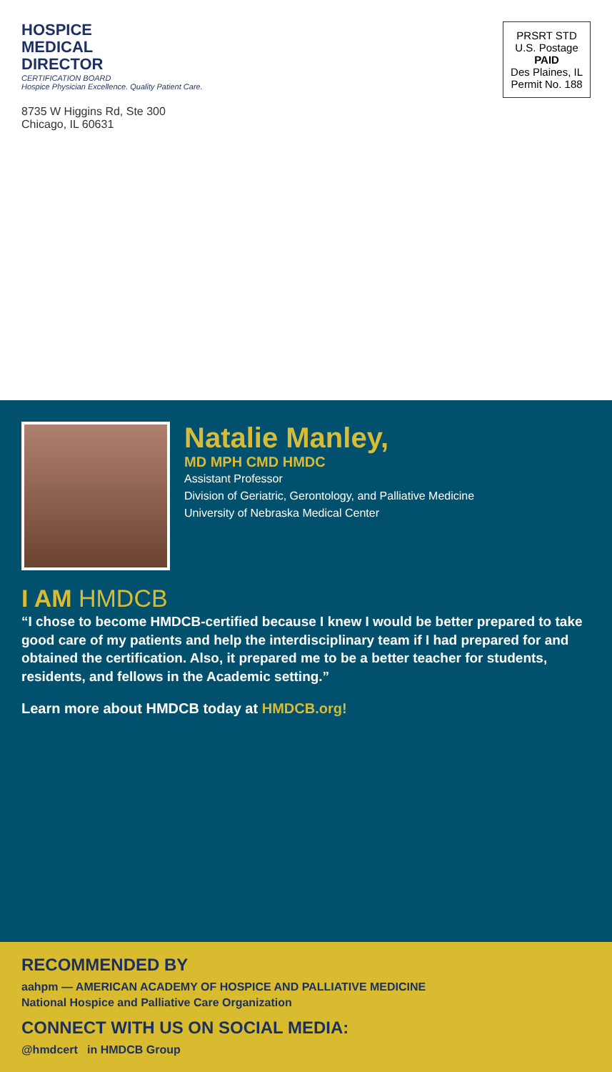HOSPICE
MEDICAL
DIRECTOR
CERTIFICATION BOARD
Hospice Physician Excellence. Quality Patient Care.
8735 W Higgins Rd, Ste 300
Chicago, IL 60631
PRSRT STD
U.S. Postage
PAID
Des Plaines, IL
Permit No. 188
Natalie Manley,
MD MPH CMD HMDC
Assistant Professor
Division of Geriatric, Gerontology, and Palliative Medicine
University of Nebraska Medical Center
I AM HMDCB
“I chose to become HMDCB-certified because I knew I would be better prepared to take good care of my patients and help the interdisciplinary team if I had prepared for and obtained the certification. Also, it prepared me to be a better teacher for students, residents, and fellows in the Academic setting.”
Learn more about HMDCB today at HMDCB.org!
RECOMMENDED BY
aahpm — AMERICAN ACADEMY OF HOSPICE AND PALLIATIVE MEDICINE
National Hospice and Palliative Care Organization
CONNECT WITH US ON SOCIAL MEDIA:
@hmdcert in HMDCB Group